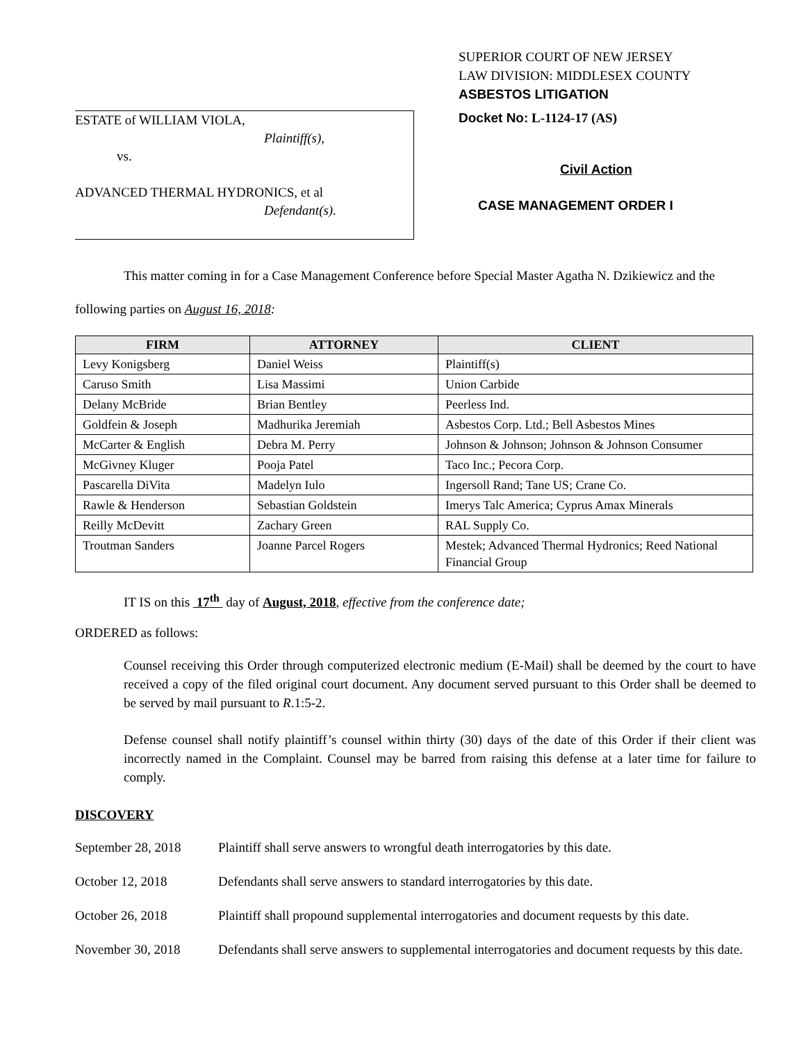SUPERIOR COURT OF NEW JERSEY
LAW DIVISION: MIDDLESEX COUNTY
ASBESTOS LITIGATION
ESTATE of WILLIAM VIOLA,
Plaintiff(s),
vs.
ADVANCED THERMAL HYDRONICS, et al
Defendant(s).
Docket No: L-1124-17 (AS)
Civil Action
CASE MANAGEMENT ORDER I
This matter coming in for a Case Management Conference before Special Master Agatha N. Dzikiewicz and the following parties on August 16, 2018:
| FIRM | ATTORNEY | CLIENT |
| --- | --- | --- |
| Levy Konigsberg | Daniel Weiss | Plaintiff(s) |
| Caruso Smith | Lisa Massimi | Union Carbide |
| Delany McBride | Brian Bentley | Peerless Ind. |
| Goldfein & Joseph | Madhurika Jeremiah | Asbestos Corp. Ltd.; Bell Asbestos Mines |
| McCarter & English | Debra M. Perry | Johnson & Johnson; Johnson & Johnson Consumer |
| McGivney Kluger | Pooja Patel | Taco Inc.; Pecora Corp. |
| Pascarella DiVita | Madelyn Iulo | Ingersoll Rand; Tane US; Crane Co. |
| Rawle & Henderson | Sebastian Goldstein | Imerys Talc America; Cyprus Amax Minerals |
| Reilly McDevitt | Zachary Green | RAL Supply Co. |
| Troutman Sanders | Joanne Parcel Rogers | Mestek; Advanced Thermal Hydronics; Reed National Financial Group |
IT IS on this 17<sup>th</sup> day of August, 2018, effective from the conference date;
ORDERED as follows:
Counsel receiving this Order through computerized electronic medium (E-Mail) shall be deemed by the court to have received a copy of the filed original court document. Any document served pursuant to this Order shall be deemed to be served by mail pursuant to R.1:5-2.
Defense counsel shall notify plaintiff’s counsel within thirty (30) days of the date of this Order if their client was incorrectly named in the Complaint. Counsel may be barred from raising this defense at a later time for failure to comply.
DISCOVERY
September 28, 2018 Plaintiff shall serve answers to wrongful death interrogatories by this date.
October 12, 2018 Defendants shall serve answers to standard interrogatories by this date.
October 26, 2018 Plaintiff shall propound supplemental interrogatories and document requests by this date.
November 30, 2018 Defendants shall serve answers to supplemental interrogatories and document requests by this date.